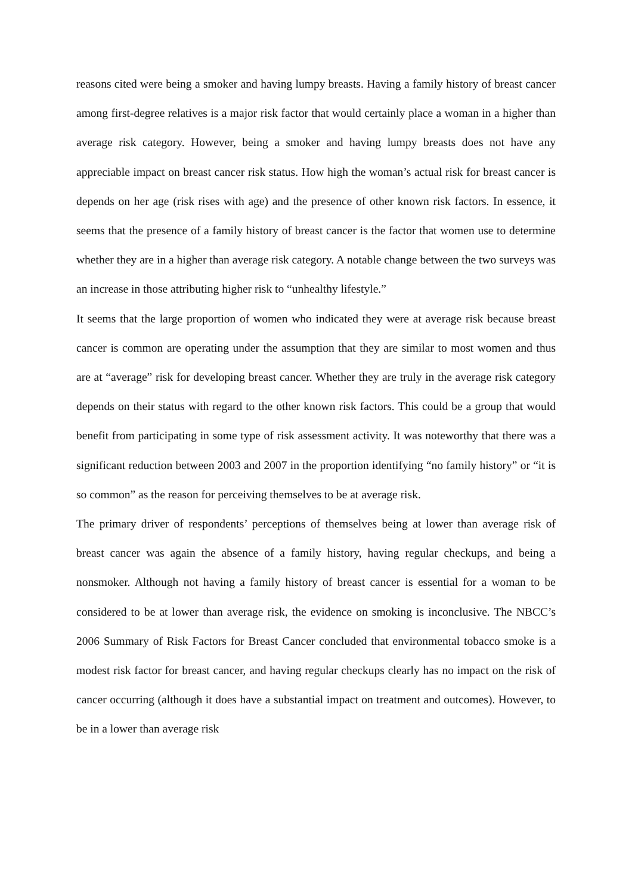reasons cited were being a smoker and having lumpy breasts. Having a family history of breast cancer among first-degree relatives is a major risk factor that would certainly place a woman in a higher than average risk category. However, being a smoker and having lumpy breasts does not have any appreciable impact on breast cancer risk status. How high the woman’s actual risk for breast cancer is depends on her age (risk rises with age) and the presence of other known risk factors. In essence, it seems that the presence of a family history of breast cancer is the factor that women use to determine whether they are in a higher than average risk category. A notable change between the two surveys was an increase in those attributing higher risk to “unhealthy lifestyle.”
It seems that the large proportion of women who indicated they were at average risk because breast cancer is common are operating under the assumption that they are similar to most women and thus are at “average” risk for developing breast cancer. Whether they are truly in the average risk category depends on their status with regard to the other known risk factors. This could be a group that would benefit from participating in some type of risk assessment activity. It was noteworthy that there was a significant reduction between 2003 and 2007 in the proportion identifying “no family history” or “it is so common” as the reason for perceiving themselves to be at average risk.
The primary driver of respondents’ perceptions of themselves being at lower than average risk of breast cancer was again the absence of a family history, having regular checkups, and being a nonsmoker. Although not having a family history of breast cancer is essential for a woman to be considered to be at lower than average risk, the evidence on smoking is inconclusive. The NBCC’s 2006 Summary of Risk Factors for Breast Cancer concluded that environmental tobacco smoke is a modest risk factor for breast cancer, and having regular checkups clearly has no impact on the risk of cancer occurring (although it does have a substantial impact on treatment and outcomes). However, to be in a lower than average risk